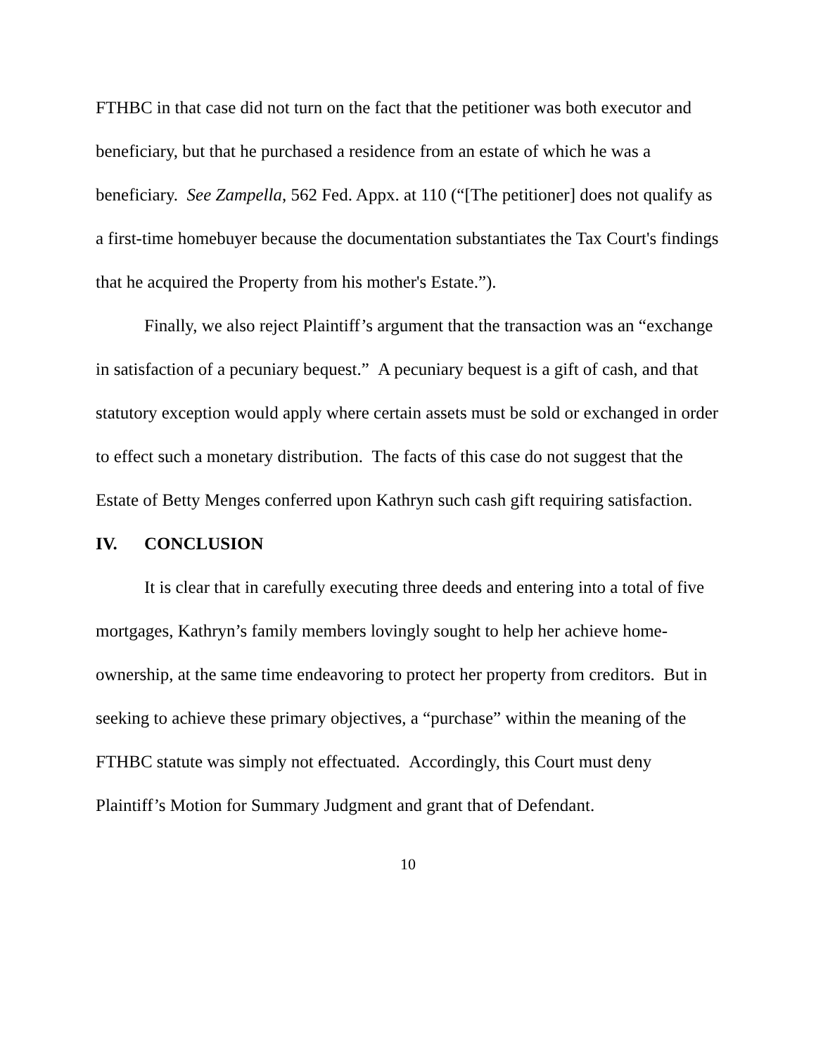FTHBC in that case did not turn on the fact that the petitioner was both executor and beneficiary, but that he purchased a residence from an estate of which he was a beneficiary. See Zampella, 562 Fed. Appx. at 110 (“[The petitioner] does not qualify as a first-time homebuyer because the documentation substantiates the Tax Court's findings that he acquired the Property from his mother's Estate.”).
Finally, we also reject Plaintiff’s argument that the transaction was an “exchange in satisfaction of a pecuniary bequest.” A pecuniary bequest is a gift of cash, and that statutory exception would apply where certain assets must be sold or exchanged in order to effect such a monetary distribution. The facts of this case do not suggest that the Estate of Betty Menges conferred upon Kathryn such cash gift requiring satisfaction.
IV. CONCLUSION
It is clear that in carefully executing three deeds and entering into a total of five mortgages, Kathryn’s family members lovingly sought to help her achieve home-ownership, at the same time endeavoring to protect her property from creditors. But in seeking to achieve these primary objectives, a “purchase” within the meaning of the FTHBC statute was simply not effectuated. Accordingly, this Court must deny Plaintiff’s Motion for Summary Judgment and grant that of Defendant.
10